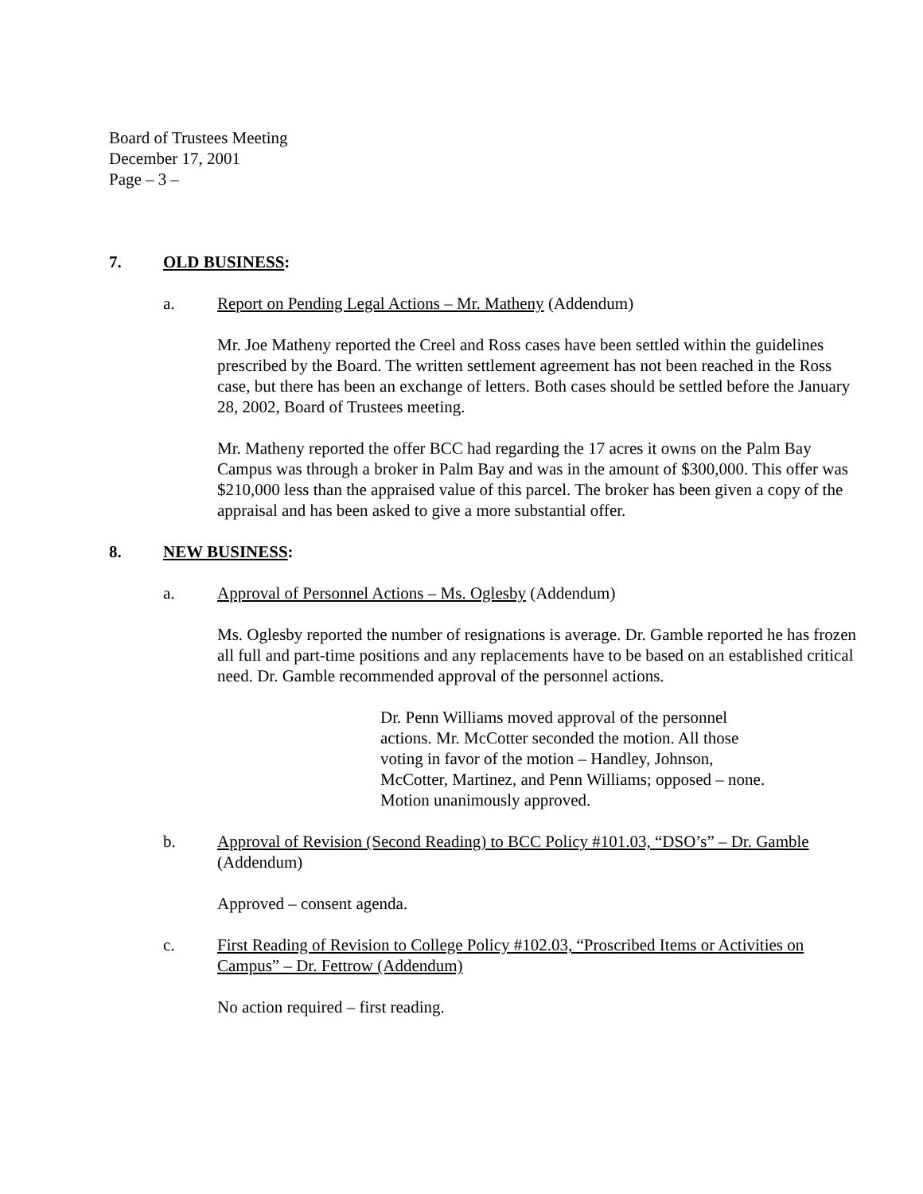Board of Trustees Meeting
December 17, 2001
Page – 3 –
7. OLD BUSINESS:
a. Report on Pending Legal Actions – Mr. Matheny (Addendum)
Mr. Joe Matheny reported the Creel and Ross cases have been settled within the guidelines prescribed by the Board. The written settlement agreement has not been reached in the Ross case, but there has been an exchange of letters. Both cases should be settled before the January 28, 2002, Board of Trustees meeting.
Mr. Matheny reported the offer BCC had regarding the 17 acres it owns on the Palm Bay Campus was through a broker in Palm Bay and was in the amount of $300,000. This offer was $210,000 less than the appraised value of this parcel. The broker has been given a copy of the appraisal and has been asked to give a more substantial offer.
8. NEW BUSINESS:
a. Approval of Personnel Actions – Ms. Oglesby (Addendum)
Ms. Oglesby reported the number of resignations is average. Dr. Gamble reported he has frozen all full and part-time positions and any replacements have to be based on an established critical need. Dr. Gamble recommended approval of the personnel actions.
Dr. Penn Williams moved approval of the personnel actions. Mr. McCotter seconded the motion. All those voting in favor of the motion – Handley, Johnson, McCotter, Martinez, and Penn Williams; opposed – none. Motion unanimously approved.
b. Approval of Revision (Second Reading) to BCC Policy #101.03, “DSO’s” – Dr. Gamble (Addendum)
Approved – consent agenda.
c. First Reading of Revision to College Policy #102.03, “Proscribed Items or Activities on Campus” – Dr. Fettrow (Addendum)
No action required – first reading.